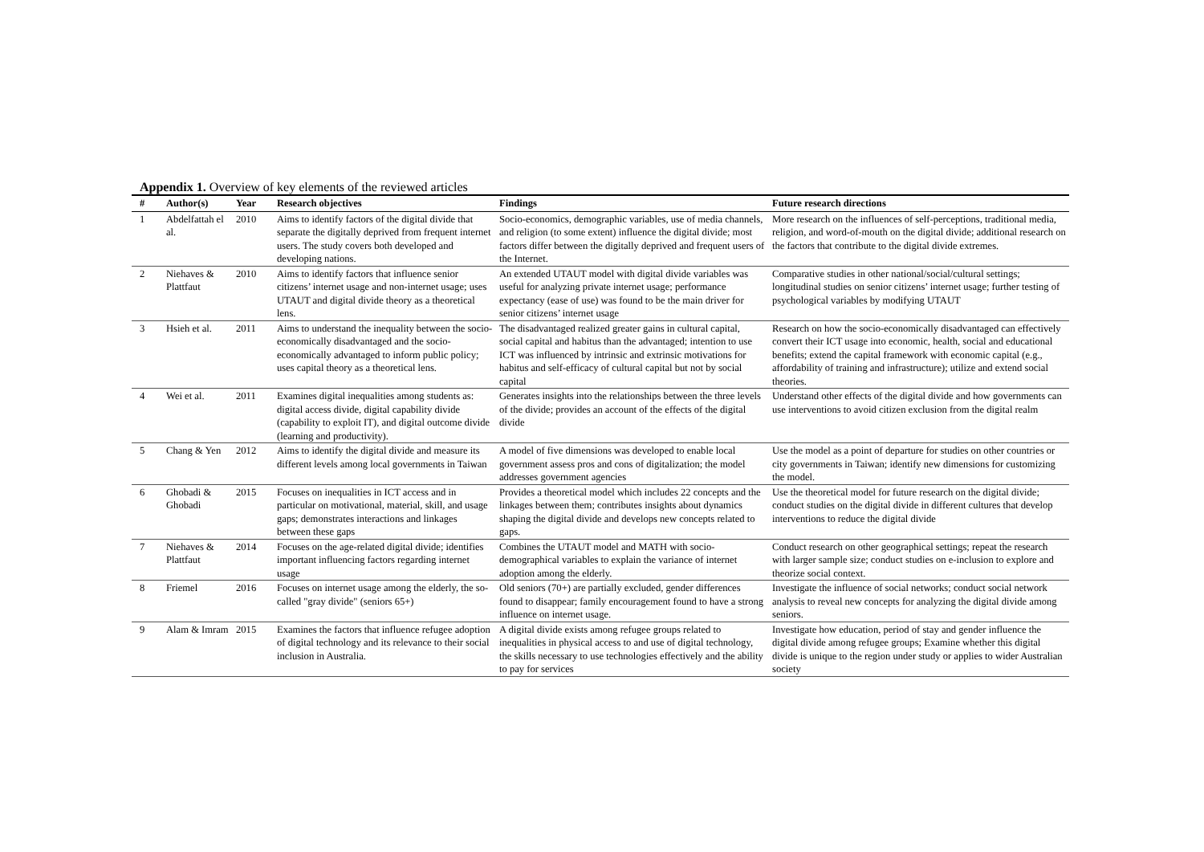Appendix 1. Overview of key elements of the reviewed articles
| # | Author(s) | Year | Research objectives | Findings | Future research directions |
| --- | --- | --- | --- | --- | --- |
| 1 | Abdelfattah el al. | 2010 | Aims to identify factors of the digital divide that separate the digitally deprived from frequent internet users. The study covers both developed and developing nations. | Socio-economics, demographic variables, use of media channels, and religion (to some extent) influence the digital divide; most factors differ between the digitally deprived and frequent users of the Internet. | More research on the influences of self-perceptions, traditional media, religion, and word-of-mouth on the digital divide; additional research on the factors that contribute to the digital divide extremes. |
| 2 | Niehaves & Plattfaut | 2010 | Aims to identify factors that influence senior citizens’ internet usage and non-internet usage; uses UTAUT and digital divide theory as a theoretical lens. | An extended UTAUT model with digital divide variables was useful for analyzing private internet usage; performance expectancy (ease of use) was found to be the main driver for senior citizens’ internet usage | Comparative studies in other national/social/cultural settings; longitudinal studies on senior citizens’ internet usage; further testing of psychological variables by modifying UTAUT |
| 3 | Hsieh et al. | 2011 | Aims to understand the inequality between the socio-economically disadvantaged and the socio-economically advantaged to inform public policy; uses capital theory as a theoretical lens. | The disadvantaged realized greater gains in cultural capital, social capital and habitus than the advantaged; intention to use ICT was influenced by intrinsic and extrinsic motivations for habitus and self-efficacy of cultural capital but not by social capital | Research on how the socio-economically disadvantaged can effectively convert their ICT usage into economic, health, social and educational benefits; extend the capital framework with economic capital (e.g., affordability of training and infrastructure); utilize and extend social theories. |
| 4 | Wei et al. | 2011 | Examines digital inequalities among students as: digital access divide, digital capability divide (capability to exploit IT), and digital outcome divide (learning and productivity). | Generates insights into the relationships between the three levels of the divide; provides an account of the effects of the digital divide | Understand other effects of the digital divide and how governments can use interventions to avoid citizen exclusion from the digital realm |
| 5 | Chang & Yen | 2012 | Aims to identify the digital divide and measure its different levels among local governments in Taiwan | A model of five dimensions was developed to enable local government assess pros and cons of digitalization; the model addresses government agencies | Use the model as a point of departure for studies on other countries or city governments in Taiwan; identify new dimensions for customizing the model. |
| 6 | Ghobadi & Ghobadi | 2015 | Focuses on inequalities in ICT access and in particular on motivational, material, skill, and usage gaps; demonstrates interactions and linkages between these gaps | Provides a theoretical model which includes 22 concepts and the linkages between them; contributes insights about dynamics shaping the digital divide and develops new concepts related to gaps. | Use the theoretical model for future research on the digital divide; conduct studies on the digital divide in different cultures that develop interventions to reduce the digital divide |
| 7 | Niehaves & Plattfaut | 2014 | Focuses on the age-related digital divide; identifies important influencing factors regarding internet usage | Combines the UTAUT model and MATH with socio-demographical variables to explain the variance of internet adoption among the elderly. | Conduct research on other geographical settings; repeat the research with larger sample size; conduct studies on e-inclusion to explore and theorize social context. |
| 8 | Friemel | 2016 | Focuses on internet usage among the elderly, the so-called "gray divide" (seniors 65+) | Old seniors (70+) are partially excluded, gender differences found to disappear; family encouragement found to have a strong influence on internet usage. | Investigate the influence of social networks; conduct social network analysis to reveal new concepts for analyzing the digital divide among seniors. |
| 9 | Alam & Imram | 2015 | Examines the factors that influence refugee adoption of digital technology and its relevance to their social inclusion in Australia. | A digital divide exists among refugee groups related to inequalities in physical access to and use of digital technology, the skills necessary to use technologies effectively and the ability to pay for services | Investigate how education, period of stay and gender influence the digital divide among refugee groups; Examine whether this digital divide is unique to the region under study or applies to wider Australian society |